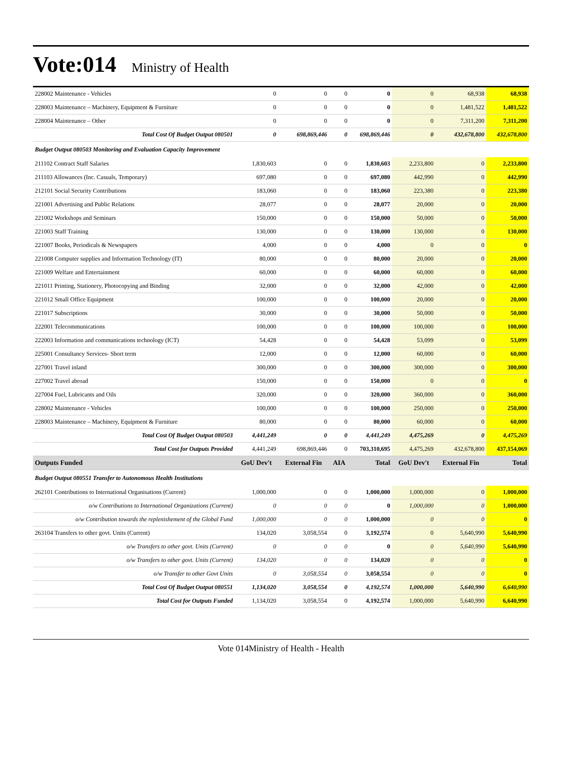Vote:014 Ministry of Health
| 228002 Maintenance - Vehicles | 0 | 0 | 0 | 0 | 0 | 68,938 | 68,938 |
| 228003 Maintenance – Machinery, Equipment & Furniture | 0 | 0 | 0 | 0 | 0 | 1,481,522 | 1,481,522 |
| 228004 Maintenance – Other | 0 | 0 | 0 | 0 | 0 | 7,311,200 | 7,311,200 |
| Total Cost Of Budget Output 080501 | 0 | 698,869,446 | 0 | 698,869,446 | 0 | 432,678,800 | 432,678,800 |
| Budget Output 080503 Monitoring and Evaluation Capacity Improvement | | | | | | | |
| 211102 Contract Staff Salaries | 1,830,603 | 0 | 0 | 1,830,603 | 2,233,800 | 0 | 2,233,800 |
| 211103 Allowances (Inc. Casuals, Temporary) | 697,080 | 0 | 0 | 697,080 | 442,990 | 0 | 442,990 |
| 212101 Social Security Contributions | 183,060 | 0 | 0 | 183,060 | 223,380 | 0 | 223,380 |
| 221001 Advertising and Public Relations | 28,077 | 0 | 0 | 28,077 | 20,000 | 0 | 20,000 |
| 221002 Workshops and Seminars | 150,000 | 0 | 0 | 150,000 | 50,000 | 0 | 50,000 |
| 221003 Staff Training | 130,000 | 0 | 0 | 130,000 | 130,000 | 0 | 130,000 |
| 221007 Books, Periodicals & Newspapers | 4,000 | 0 | 0 | 4,000 | 0 | 0 | 0 |
| 221008 Computer supplies and Information Technology (IT) | 80,000 | 0 | 0 | 80,000 | 20,000 | 0 | 20,000 |
| 221009 Welfare and Entertainment | 60,000 | 0 | 0 | 60,000 | 60,000 | 0 | 60,000 |
| 221011 Printing, Stationery, Photocopying and Binding | 32,000 | 0 | 0 | 32,000 | 42,000 | 0 | 42,000 |
| 221012 Small Office Equipment | 100,000 | 0 | 0 | 100,000 | 20,000 | 0 | 20,000 |
| 221017 Subscriptions | 30,000 | 0 | 0 | 30,000 | 50,000 | 0 | 50,000 |
| 222001 Telecommunications | 100,000 | 0 | 0 | 100,000 | 100,000 | 0 | 100,000 |
| 222003 Information and communications technology (ICT) | 54,428 | 0 | 0 | 54,428 | 53,099 | 0 | 53,099 |
| 225001 Consultancy Services- Short term | 12,000 | 0 | 0 | 12,000 | 60,000 | 0 | 60,000 |
| 227001 Travel inland | 300,000 | 0 | 0 | 300,000 | 300,000 | 0 | 300,000 |
| 227002 Travel abroad | 150,000 | 0 | 0 | 150,000 | 0 | 0 | 0 |
| 227004 Fuel, Lubricants and Oils | 320,000 | 0 | 0 | 320,000 | 360,000 | 0 | 360,000 |
| 228002 Maintenance - Vehicles | 100,000 | 0 | 0 | 100,000 | 250,000 | 0 | 250,000 |
| 228003 Maintenance – Machinery, Equipment & Furniture | 80,000 | 0 | 0 | 80,000 | 60,000 | 0 | 60,000 |
| Total Cost Of Budget Output 080503 | 4,441,249 | 0 | 0 | 4,441,249 | 4,475,269 | 0 | 4,475,269 |
| Total Cost for Outputs Provided | 4,441,249 | 698,869,446 | 0 | 703,310,695 | 4,475,269 | 432,678,800 | 437,154,069 |
| Outputs Funded | GoU Dev't | External Fin | AIA | Total | GoU Dev't | External Fin | Total |
| Budget Output 080551 Transfer to Autonomous Health Institutions | | | | | | | |
| 262101 Contributions to International Organisations (Current) | 1,000,000 | 0 | 0 | 1,000,000 | 1,000,000 | 0 | 1,000,000 |
| o/w Contributions to International Organizations (Current) | 0 | 0 | 0 | 0 | 1,000,000 | 0 | 1,000,000 |
| o/w Contribution towards the replenishement of the Global Fund | 1,000,000 | 0 | 0 | 1,000,000 | 0 | 0 | 0 |
| 263104 Transfers to other govt. Units (Current) | 134,020 | 3,058,554 | 0 | 3,192,574 | 0 | 5,640,990 | 5,640,990 |
| o/w Transfers to other govt. Units (Current) | 0 | 0 | 0 | 0 | 0 | 5,640,990 | 5,640,990 |
| o/w Transfers to other govt. Units (Current) | 134,020 | 0 | 0 | 134,020 | 0 | 0 | 0 |
| o/w Transfer to other Govt Units | 0 | 3,058,554 | 0 | 3,058,554 | 0 | 0 | 0 |
| Total Cost Of Budget Output 080551 | 1,134,020 | 3,058,554 | 0 | 4,192,574 | 1,000,000 | 5,640,990 | 6,640,990 |
| Total Cost for Outputs Funded | 1,134,020 | 3,058,554 | 0 | 4,192,574 | 1,000,000 | 5,640,990 | 6,640,990 |
Vote 014Ministry of Health - Health